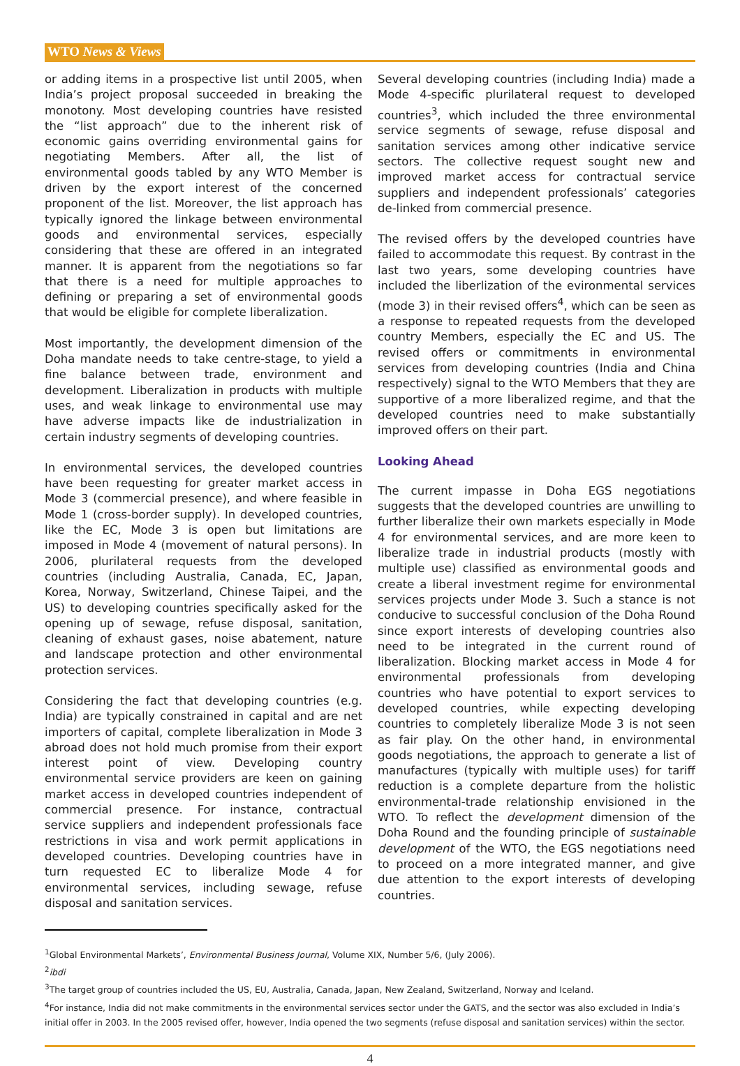WTO News & Views
or adding items in a prospective list until 2005, when India’s project proposal succeeded in breaking the monotony. Most developing countries have resisted the “list approach” due to the inherent risk of economic gains overriding environmental gains for negotiating Members. After all, the list of environmental goods tabled by any WTO Member is driven by the export interest of the concerned proponent of the list. Moreover, the list approach has typically ignored the linkage between environmental goods and environmental services, especially considering that these are offered in an integrated manner. It is apparent from the negotiations so far that there is a need for multiple approaches to defining or preparing a set of environmental goods that would be eligible for complete liberalization.
Most importantly, the development dimension of the Doha mandate needs to take centre-stage, to yield a fine balance between trade, environment and development. Liberalization in products with multiple uses, and weak linkage to environmental use may have adverse impacts like de industrialization in certain industry segments of developing countries.
In environmental services, the developed countries have been requesting for greater market access in Mode 3 (commercial presence), and where feasible in Mode 1 (cross-border supply). In developed countries, like the EC, Mode 3 is open but limitations are imposed in Mode 4 (movement of natural persons). In 2006, plurilateral requests from the developed countries (including Australia, Canada, EC, Japan, Korea, Norway, Switzerland, Chinese Taipei, and the US) to developing countries specifically asked for the opening up of sewage, refuse disposal, sanitation, cleaning of exhaust gases, noise abatement, nature and landscape protection and other environmental protection services.
Considering the fact that developing countries (e.g. India) are typically constrained in capital and are net importers of capital, complete liberalization in Mode 3 abroad does not hold much promise from their export interest point of view. Developing country environmental service providers are keen on gaining market access in developed countries independent of commercial presence. For instance, contractual service suppliers and independent professionals face restrictions in visa and work permit applications in developed countries. Developing countries have in turn requested EC to liberalize Mode 4 for environmental services, including sewage, refuse disposal and sanitation services.
Several developing countries (including India) made a Mode 4-specific plurilateral request to developed countries<sup>3</sup>, which included the three environmental service segments of sewage, refuse disposal and sanitation services among other indicative service sectors. The collective request sought new and improved market access for contractual service suppliers and independent professionals’ categories de-linked from commercial presence.
The revised offers by the developed countries have failed to accommodate this request. By contrast in the last two years, some developing countries have included the liberlization of the evironmental services (mode 3) in their revised offers<sup>4</sup>, which can be seen as a response to repeated requests from the developed country Members, especially the EC and US. The revised offers or commitments in environmental services from developing countries (India and China respectively) signal to the WTO Members that they are supportive of a more liberalized regime, and that the developed countries need to make substantially improved offers on their part.
Looking Ahead
The current impasse in Doha EGS negotiations suggests that the developed countries are unwilling to further liberalize their own markets especially in Mode 4 for environmental services, and are more keen to liberalize trade in industrial products (mostly with multiple use) classified as environmental goods and create a liberal investment regime for environmental services projects under Mode 3. Such a stance is not conducive to successful conclusion of the Doha Round since export interests of developing countries also need to be integrated in the current round of liberalization. Blocking market access in Mode 4 for environmental professionals from developing countries who have potential to export services to developed countries, while expecting developing countries to completely liberalize Mode 3 is not seen as fair play. On the other hand, in environmental goods negotiations, the approach to generate a list of manufactures (typically with multiple uses) for tariff reduction is a complete departure from the holistic environmental-trade relationship envisioned in the WTO. To reflect the development dimension of the Doha Round and the founding principle of sustainable development of the WTO, the EGS negotiations need to proceed on a more integrated manner, and give due attention to the export interests of developing countries.
<sup>1</sup> Global Environmental Markets’, Environmental Business Journal, Volume XIX, Number 5/6, (July 2006).
<sup>2</sup> ibdi
<sup>3</sup> The target group of countries included the US, EU, Australia, Canada, Japan, New Zealand, Switzerland, Norway and Iceland.
<sup>4</sup> For instance, India did not make commitments in the environmental services sector under the GATS, and the sector was also excluded in India’s initial offer in 2003. In the 2005 revised offer, however, India opened the two segments (refuse disposal and sanitation services) within the sector.
4